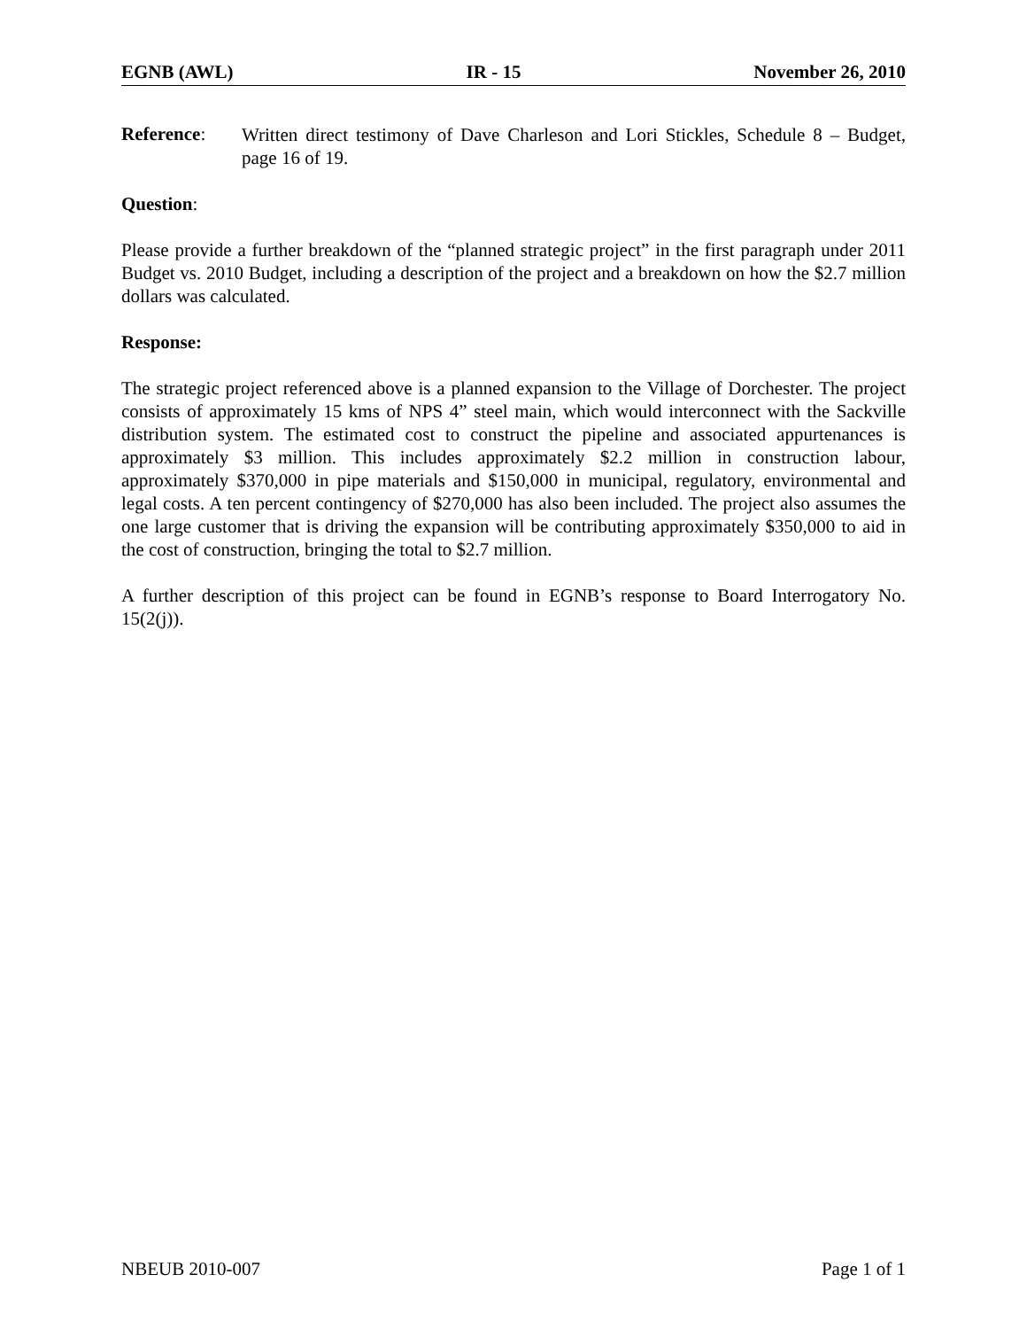EGNB (AWL) IR - 15 November 26, 2010
Reference:
Written direct testimony of Dave Charleson and Lori Stickles, Schedule 8 – Budget, page 16 of 19.
Question:
Please provide a further breakdown of the “planned strategic project” in the first paragraph under 2011 Budget vs. 2010 Budget, including a description of the project and a breakdown on how the $2.7 million dollars was calculated.
Response:
The strategic project referenced above is a planned expansion to the Village of Dorchester. The project consists of approximately 15 kms of NPS 4” steel main, which would interconnect with the Sackville distribution system. The estimated cost to construct the pipeline and associated appurtenances is approximately $3 million. This includes approximately $2.2 million in construction labour, approximately $370,000 in pipe materials and $150,000 in municipal, regulatory, environmental and legal costs. A ten percent contingency of $270,000 has also been included. The project also assumes the one large customer that is driving the expansion will be contributing approximately $350,000 to aid in the cost of construction, bringing the total to $2.7 million.
A further description of this project can be found in EGNB’s response to Board Interrogatory No. 15(2(j)).
NBEUB 2010-007 Page 1 of 1